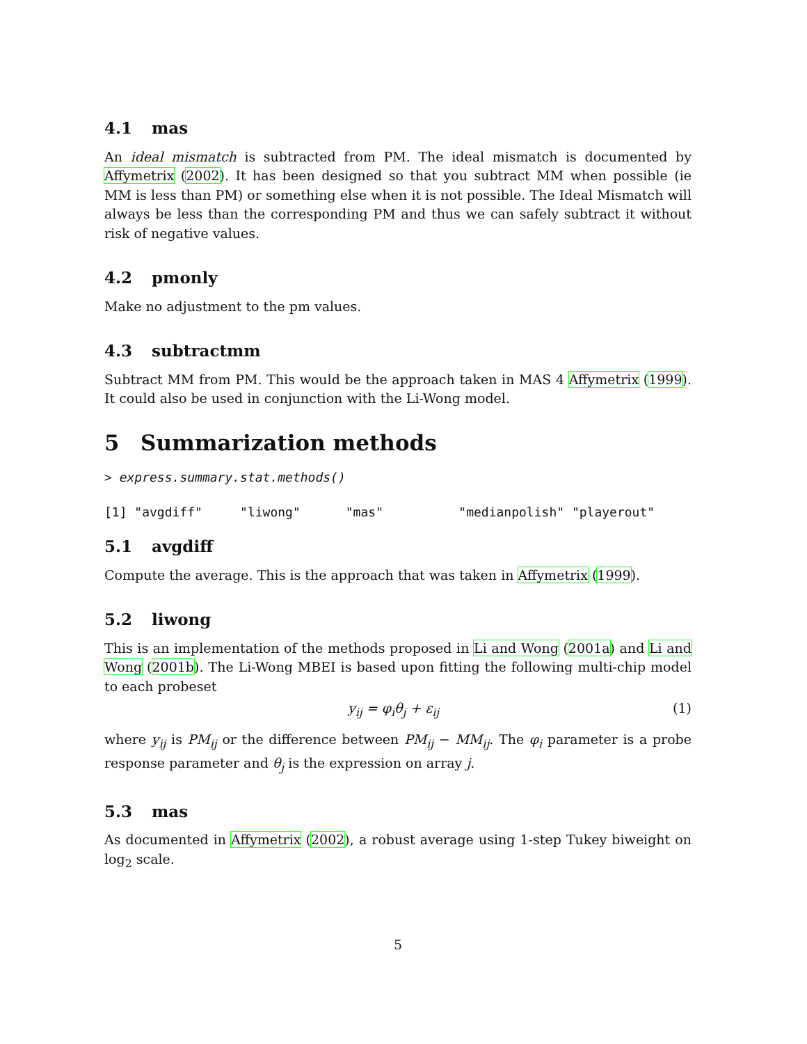4.1 mas
An ideal mismatch is subtracted from PM. The ideal mismatch is documented by Affymetrix (2002). It has been designed so that you subtract MM when possible (ie MM is less than PM) or something else when it is not possible. The Ideal Mismatch will always be less than the corresponding PM and thus we can safely subtract it without risk of negative values.
4.2 pmonly
Make no adjustment to the pm values.
4.3 subtractmm
Subtract MM from PM. This would be the approach taken in MAS 4 Affymetrix (1999). It could also be used in conjunction with the Li-Wong model.
5 Summarization methods
> express.summary.stat.methods()
[1] "avgdiff"     "liwong"      "mas"          "medianpolish" "playerout"
5.1 avgdiff
Compute the average. This is the approach that was taken in Affymetrix (1999).
5.2 liwong
This is an implementation of the methods proposed in Li and Wong (2001a) and Li and Wong (2001b). The Li-Wong MBEI is based upon fitting the following multi-chip model to each probeset
y<sub>ij</sub> = φ<sub>i</sub>θ<sub>j</sub> + ε<sub>ij</sub> (1)
where y<sub>ij</sub> is PM<sub>ij</sub> or the difference between PM<sub>ij</sub> − MM<sub>ij</sub>. The φ<sub>i</sub> parameter is a probe response parameter and θ<sub>j</sub> is the expression on array j.
5.3 mas
As documented in Affymetrix (2002), a robust average using 1-step Tukey biweight on log<sub>2</sub> scale.
5